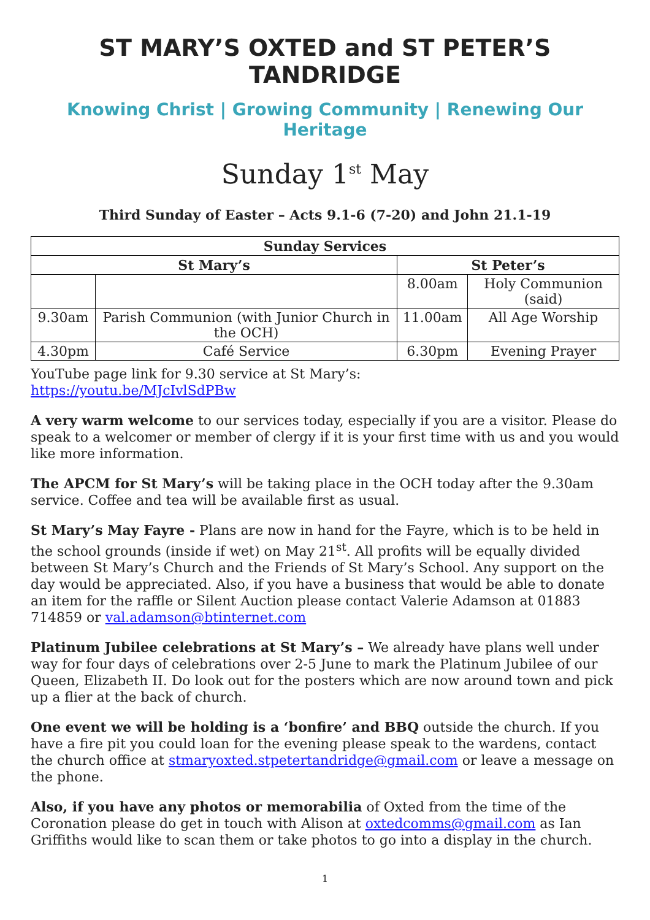ST MARY’S OXTED and ST PETER’S TANDRIDGE
Knowing Christ | Growing Community | Renewing Our Heritage
Sunday 1<sup>st</sup> May
Third Sunday of Easter – Acts 9.1-6 (7-20) and John 21.1-19
| Sunday Services | | | |
| --- | --- | --- | --- |
| St Mary’s | | St Peter’s | |
| | | 8.00am | Holy Communion (said) |
| 9.30am | Parish Communion (with Junior Church in the OCH) | 11.00am | All Age Worship |
| 4.30pm | Café Service | 6.30pm | Evening Prayer |
YouTube page link for 9.30 service at St Mary’s:
https://youtu.be/MJcIvlSdPBw
A very warm welcome to our services today, especially if you are a visitor. Please do speak to a welcomer or member of clergy if it is your first time with us and you would like more information.
The APCM for St Mary’s will be taking place in the OCH today after the 9.30am service. Coffee and tea will be available first as usual.
St Mary’s May Fayre - Plans are now in hand for the Fayre, which is to be held in the school grounds (inside if wet) on May 21<sup>st</sup>. All profits will be equally divided between St Mary’s Church and the Friends of St Mary’s School. Any support on the day would be appreciated. Also, if you have a business that would be able to donate an item for the raffle or Silent Auction please contact Valerie Adamson at 01883 714859 or val.adamson@btinternet.com
Platinum Jubilee celebrations at St Mary’s – We already have plans well under way for four days of celebrations over 2-5 June to mark the Platinum Jubilee of our Queen, Elizabeth II. Do look out for the posters which are now around town and pick up a flier at the back of church.
One event we will be holding is a ‘bonfire’ and BBQ outside the church. If you have a fire pit you could loan for the evening please speak to the wardens, contact the church office at stmaryoxted.stpetertandridge@gmail.com or leave a message on the phone.
Also, if you have any photos or memorabilia of Oxted from the time of the Coronation please do get in touch with Alison at oxtedcomms@gmail.com as Ian Griffiths would like to scan them or take photos to go into a display in the church.
1